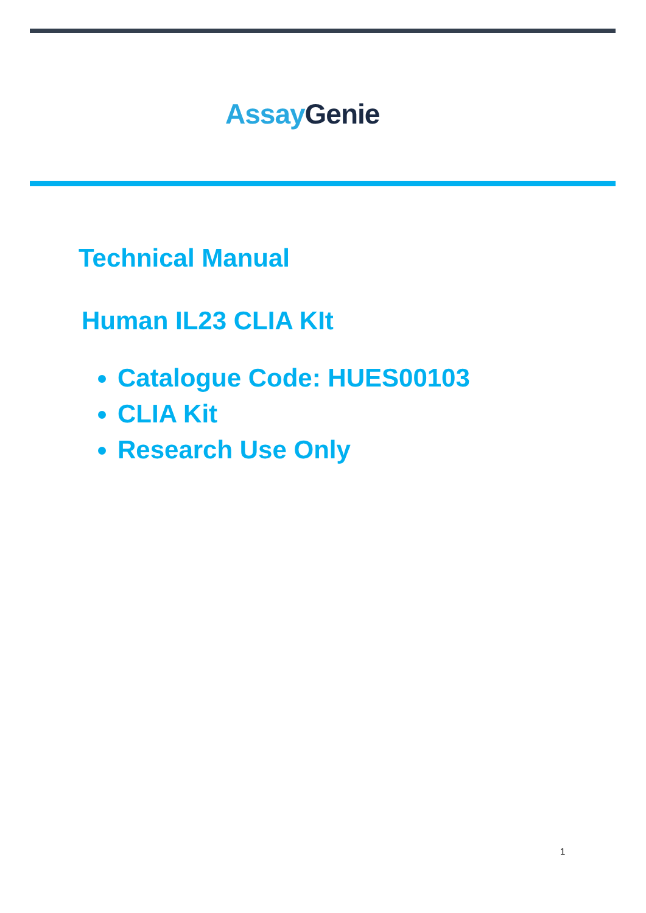Assay Genie
Technical Manual
Human IL23 CLIA KIt
Catalogue Code: HUES00103
CLIA Kit
Research Use Only
1